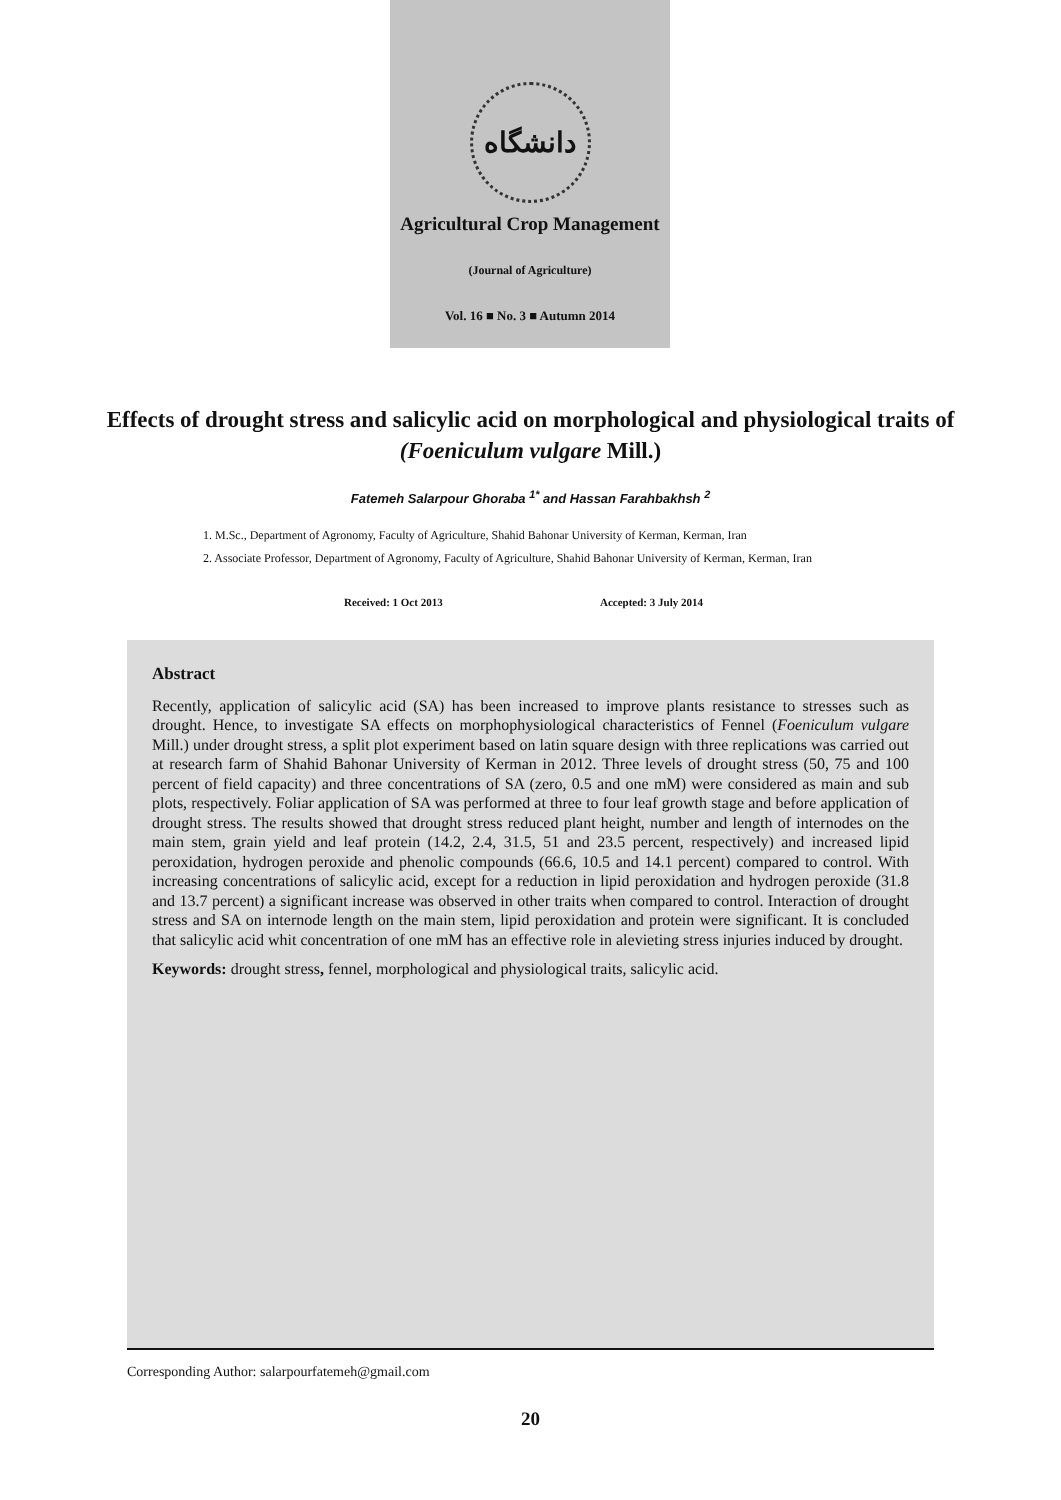دانشگاه
Agricultural Crop Management
(Journal of Agriculture)
Vol. 16 ■ No. 3 ■ Autumn 2014
Effects of drought stress and salicylic acid on morphological and physiological traits of (Foeniculum vulgare Mill.)
Fatemeh Salarpour Ghoraba <sup>1*</sup> and Hassan Farahbakhsh <sup>2</sup>
1. M.Sc., Department of Agronomy, Faculty of Agriculture, Shahid Bahonar University of Kerman, Kerman, Iran
2. Associate Professor, Department of Agronomy, Faculty of Agriculture, Shahid Bahonar University of Kerman, Kerman, Iran
Received: 1 Oct 2013 Accepted: 3 July 2014
Abstract
Recently, application of salicylic acid (SA) has been increased to improve plants resistance to stresses such as drought. Hence, to investigate SA effects on morphophysiological characteristics of Fennel (Foeniculum vulgare Mill.) under drought stress, a split plot experiment based on latin square design with three replications was carried out at research farm of Shahid Bahonar University of Kerman in 2012. Three levels of drought stress (50, 75 and 100 percent of field capacity) and three concentrations of SA (zero, 0.5 and one mM) were considered as main and sub plots, respectively. Foliar application of SA was performed at three to four leaf growth stage and before application of drought stress. The results showed that drought stress reduced plant height, number and length of internodes on the main stem, grain yield and leaf protein (14.2, 2.4, 31.5, 51 and 23.5 percent, respectively) and increased lipid peroxidation, hydrogen peroxide and phenolic compounds (66.6, 10.5 and 14.1 percent) compared to control. With increasing concentrations of salicylic acid, except for a reduction in lipid peroxidation and hydrogen peroxide (31.8 and 13.7 percent) a significant increase was observed in other traits when compared to control. Interaction of drought stress and SA on internode length on the main stem, lipid peroxidation and protein were significant. It is concluded that salicylic acid whit concentration of one mM has an effective role in alevieting stress injuries induced by drought.
Keywords: drought stress, fennel, morphological and physiological traits, salicylic acid.
Corresponding Author: salarpourfatemeh@gmail.com
20